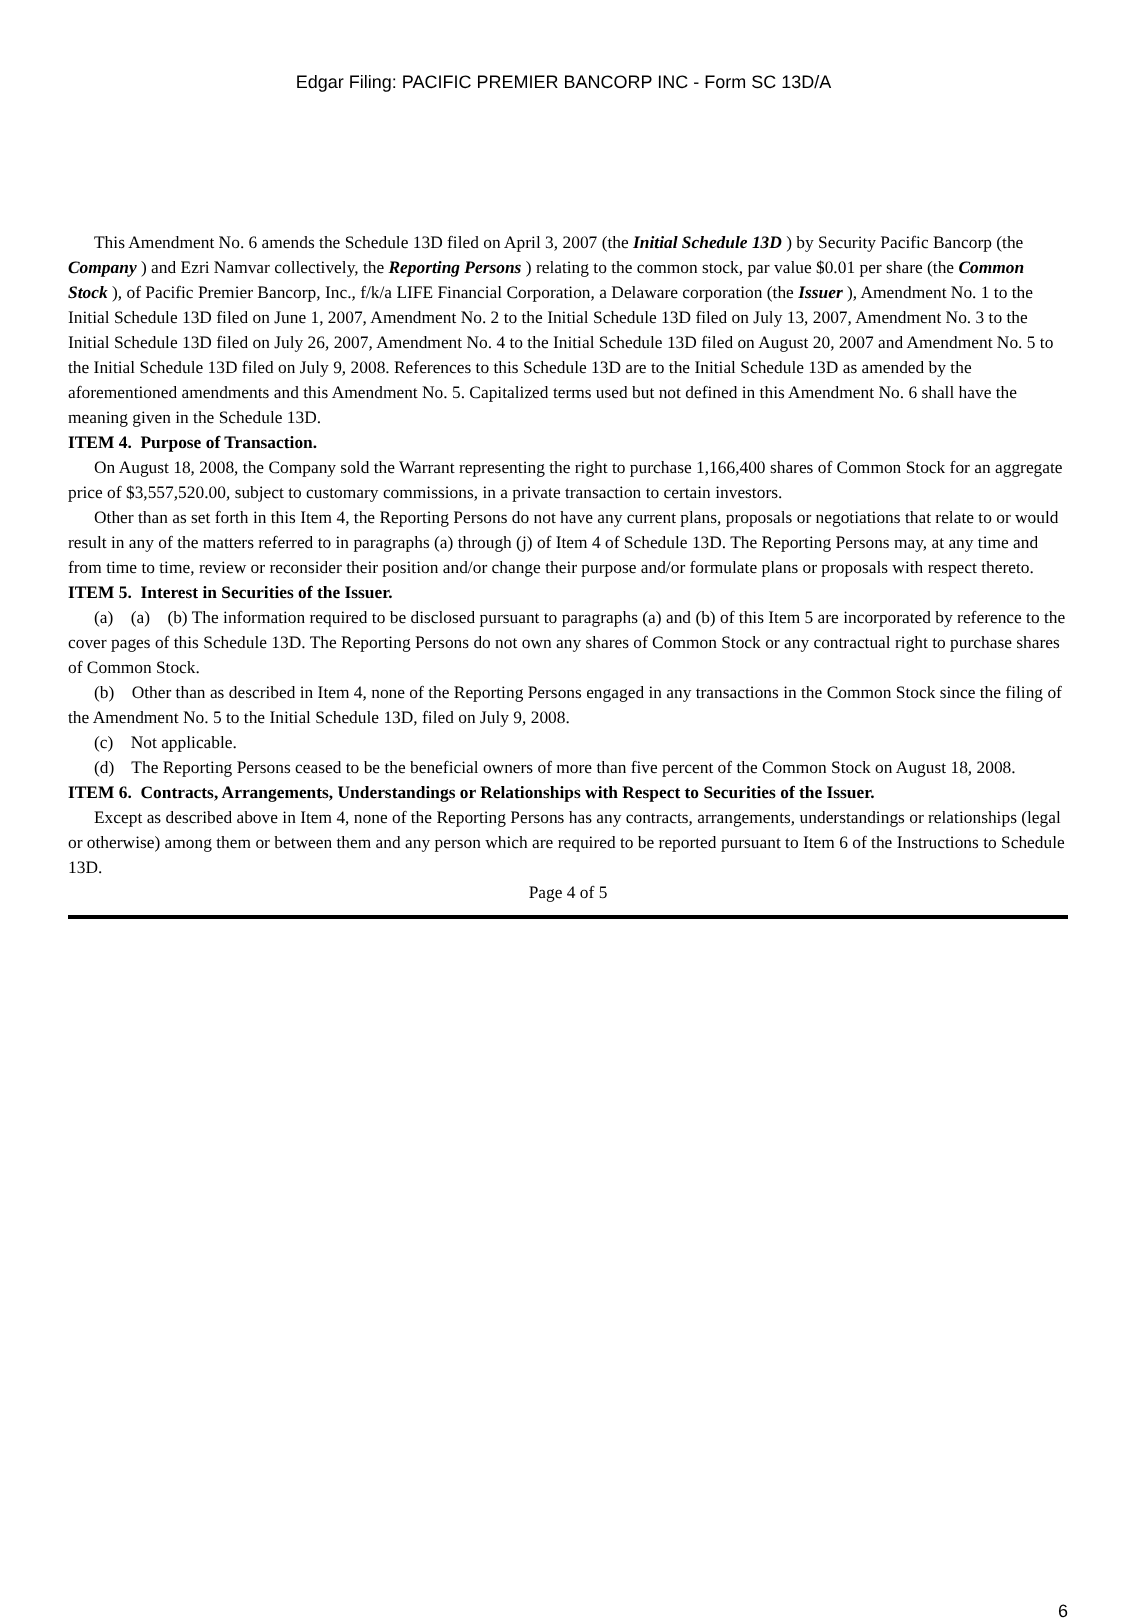Edgar Filing: PACIFIC PREMIER BANCORP INC - Form SC 13D/A
This Amendment No. 6 amends the Schedule 13D filed on April 3, 2007 (the Initial Schedule 13D ) by Security Pacific Bancorp (the Company ) and Ezri Namvar collectively, the Reporting Persons ) relating to the common stock, par value $0.01 per share (the Common Stock ), of Pacific Premier Bancorp, Inc., f/k/a LIFE Financial Corporation, a Delaware corporation (the Issuer ), Amendment No. 1 to the Initial Schedule 13D filed on June 1, 2007, Amendment No. 2 to the Initial Schedule 13D filed on July 13, 2007, Amendment No. 3 to the Initial Schedule 13D filed on July 26, 2007, Amendment No. 4 to the Initial Schedule 13D filed on August 20, 2007 and Amendment No. 5 to the Initial Schedule 13D filed on July 9, 2008. References to this Schedule 13D are to the Initial Schedule 13D as amended by the aforementioned amendments and this Amendment No. 5. Capitalized terms used but not defined in this Amendment No. 6 shall have the meaning given in the Schedule 13D.
ITEM 4. Purpose of Transaction.
On August 18, 2008, the Company sold the Warrant representing the right to purchase 1,166,400 shares of Common Stock for an aggregate price of $3,557,520.00, subject to customary commissions, in a private transaction to certain investors.
Other than as set forth in this Item 4, the Reporting Persons do not have any current plans, proposals or negotiations that relate to or would result in any of the matters referred to in paragraphs (a) through (j) of Item 4 of Schedule 13D. The Reporting Persons may, at any time and from time to time, review or reconsider their position and/or change their purpose and/or formulate plans or proposals with respect thereto.
ITEM 5. Interest in Securities of the Issuer.
(a) (a) (b) The information required to be disclosed pursuant to paragraphs (a) and (b) of this Item 5 are incorporated by reference to the cover pages of this Schedule 13D. The Reporting Persons do not own any shares of Common Stock or any contractual right to purchase shares of Common Stock.
(b) Other than as described in Item 4, none of the Reporting Persons engaged in any transactions in the Common Stock since the filing of the Amendment No. 5 to the Initial Schedule 13D, filed on July 9, 2008.
(c) Not applicable.
(d) The Reporting Persons ceased to be the beneficial owners of more than five percent of the Common Stock on August 18, 2008.
ITEM 6. Contracts, Arrangements, Understandings or Relationships with Respect to Securities of the Issuer.
Except as described above in Item 4, none of the Reporting Persons has any contracts, arrangements, understandings or relationships (legal or otherwise) among them or between them and any person which are required to be reported pursuant to Item 6 of the Instructions to Schedule 13D.
Page 4 of 5
6